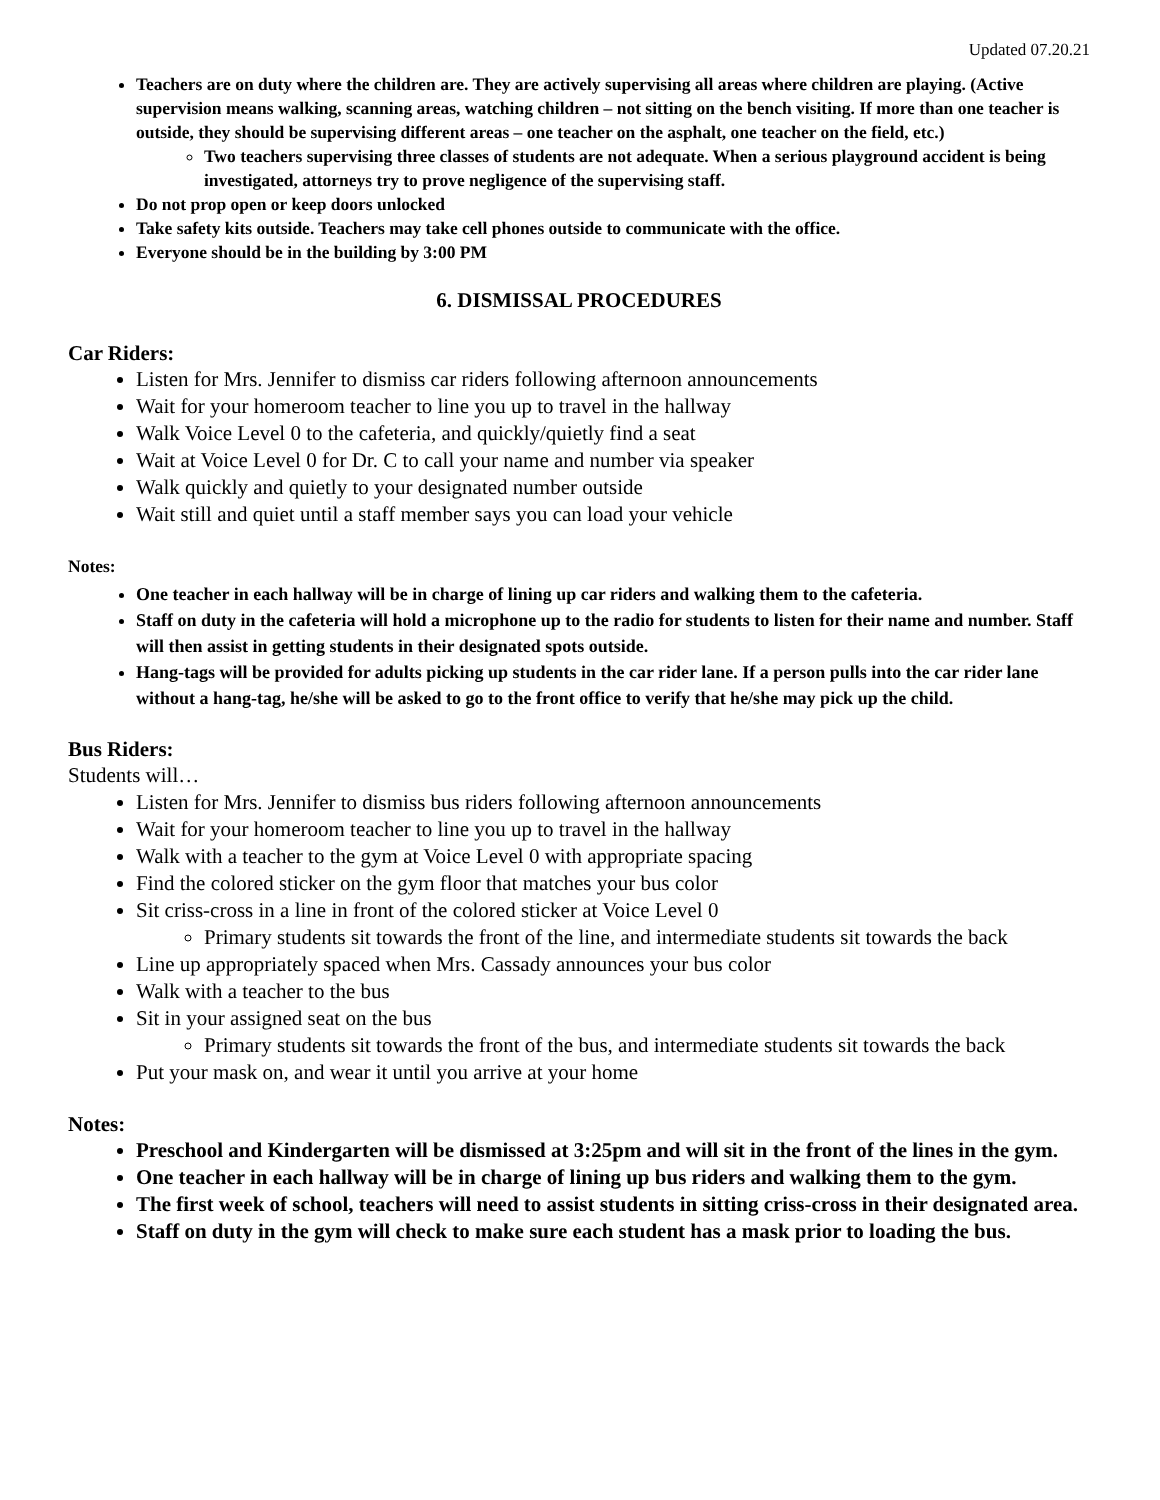Updated 07.20.21
Teachers are on duty where the children are. They are actively supervising all areas where children are playing. (Active supervision means walking, scanning areas, watching children – not sitting on the bench visiting. If more than one teacher is outside, they should be supervising different areas – one teacher on the asphalt, one teacher on the field, etc.)
Two teachers supervising three classes of students are not adequate. When a serious playground accident is being investigated, attorneys try to prove negligence of the supervising staff.
Do not prop open or keep doors unlocked
Take safety kits outside. Teachers may take cell phones outside to communicate with the office.
Everyone should be in the building by 3:00 PM
6. DISMISSAL PROCEDURES
Car Riders:
Listen for Mrs. Jennifer to dismiss car riders following afternoon announcements
Wait for your homeroom teacher to line you up to travel in the hallway
Walk Voice Level 0 to the cafeteria, and quickly/quietly find a seat
Wait at Voice Level 0 for Dr. C to call your name and number via speaker
Walk quickly and quietly to your designated number outside
Wait still and quiet until a staff member says you can load your vehicle
Notes:
One teacher in each hallway will be in charge of lining up car riders and walking them to the cafeteria.
Staff on duty in the cafeteria will hold a microphone up to the radio for students to listen for their name and number. Staff will then assist in getting students in their designated spots outside.
Hang-tags will be provided for adults picking up students in the car rider lane. If a person pulls into the car rider lane without a hang-tag, he/she will be asked to go to the front office to verify that he/she may pick up the child.
Bus Riders:
Students will…
Listen for Mrs. Jennifer to dismiss bus riders following afternoon announcements
Wait for your homeroom teacher to line you up to travel in the hallway
Walk with a teacher to the gym at Voice Level 0 with appropriate spacing
Find the colored sticker on the gym floor that matches your bus color
Sit criss-cross in a line in front of the colored sticker at Voice Level 0
Primary students sit towards the front of the line, and intermediate students sit towards the back
Line up appropriately spaced when Mrs. Cassady announces your bus color
Walk with a teacher to the bus
Sit in your assigned seat on the bus
Primary students sit towards the front of the bus, and intermediate students sit towards the back
Put your mask on, and wear it until you arrive at your home
Notes:
Preschool and Kindergarten will be dismissed at 3:25pm and will sit in the front of the lines in the gym.
One teacher in each hallway will be in charge of lining up bus riders and walking them to the gym.
The first week of school, teachers will need to assist students in sitting criss-cross in their designated area.
Staff on duty in the gym will check to make sure each student has a mask prior to loading the bus.